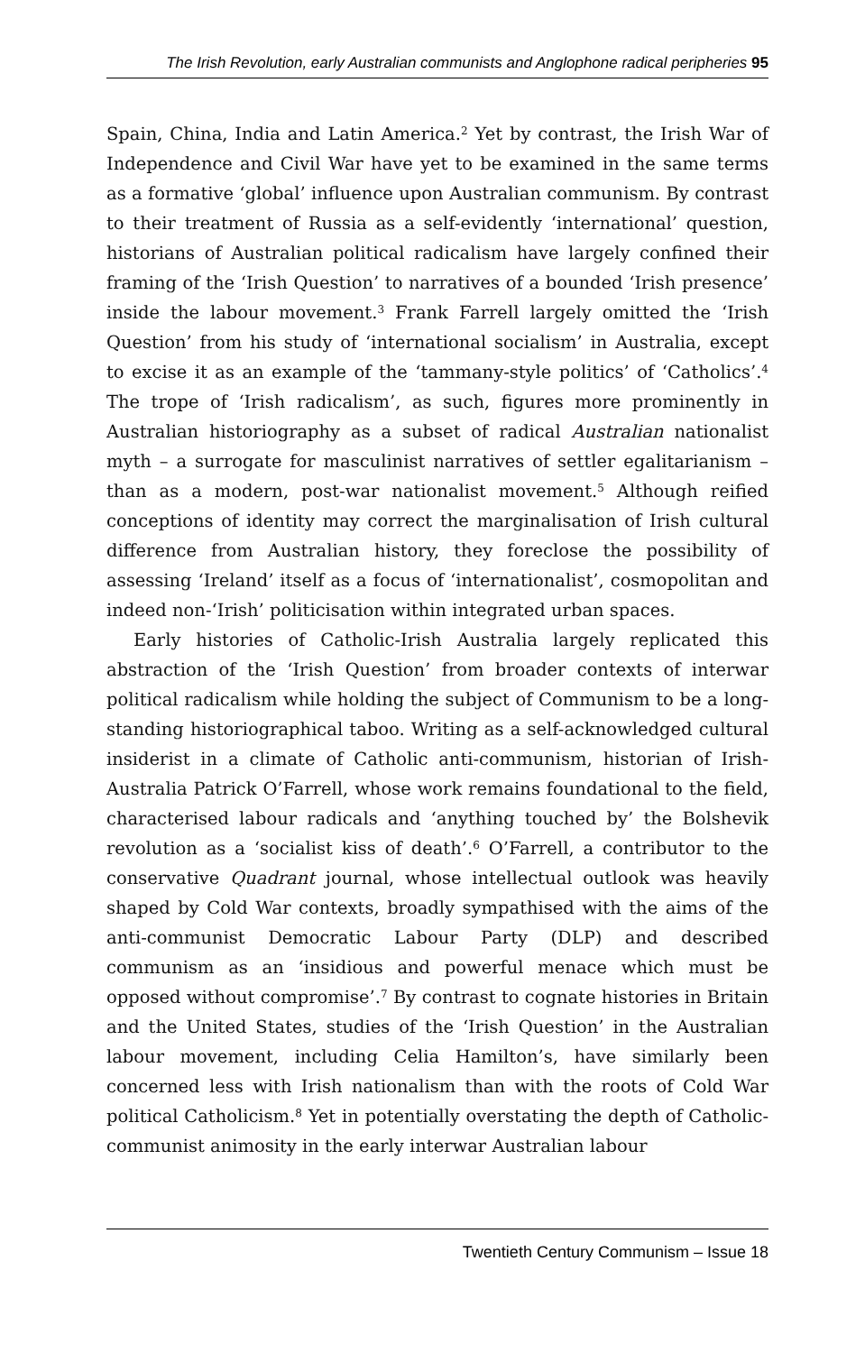The Irish Revolution, early Australian communists and Anglophone radical peripheries 95
Spain, China, India and Latin America.<sup>2</sup> Yet by contrast, the Irish War of Independence and Civil War have yet to be examined in the same terms as a formative ‘global’ influence upon Australian communism. By contrast to their treatment of Russia as a self-evidently ‘international’ question, historians of Australian political radicalism have largely confined their framing of the ‘Irish Question’ to narratives of a bounded ‘Irish presence’ inside the labour movement.<sup>3</sup> Frank Farrell largely omitted the ‘Irish Question’ from his study of ‘international socialism’ in Australia, except to excise it as an example of the ‘tammany-style politics’ of ‘Catholics’.<sup>4</sup> The trope of ‘Irish radicalism’, as such, figures more prominently in Australian historiography as a subset of radical Australian nationalist myth – a surrogate for masculinist narratives of settler egalitarianism – than as a modern, post-war nationalist movement.<sup>5</sup> Although reified conceptions of identity may correct the marginalisation of Irish cultural difference from Australian history, they foreclose the possibility of assessing ‘Ireland’ itself as a focus of ‘internationalist’, cosmopolitan and indeed non-‘Irish’ politicisation within integrated urban spaces.
Early histories of Catholic-Irish Australia largely replicated this abstraction of the ‘Irish Question’ from broader contexts of interwar political radicalism while holding the subject of Communism to be a long-standing historiographical taboo. Writing as a self-acknowledged cultural insiderist in a climate of Catholic anti-communism, historian of Irish-Australia Patrick O’Farrell, whose work remains foundational to the field, characterised labour radicals and ‘anything touched by’ the Bolshevik revolution as a ‘socialist kiss of death’.<sup>6</sup> O’Farrell, a contributor to the conservative Quadrant journal, whose intellectual outlook was heavily shaped by Cold War contexts, broadly sympathised with the aims of the anti-communist Democratic Labour Party (DLP) and described communism as an ‘insidious and powerful menace which must be opposed without compromise’.<sup>7</sup> By contrast to cognate histories in Britain and the United States, studies of the ‘Irish Question’ in the Australian labour movement, including Celia Hamilton’s, have similarly been concerned less with Irish nationalism than with the roots of Cold War political Catholicism.<sup>8</sup> Yet in potentially overstating the depth of Catholic-communist animosity in the early interwar Australian labour
Twentieth Century Communism – Issue 18